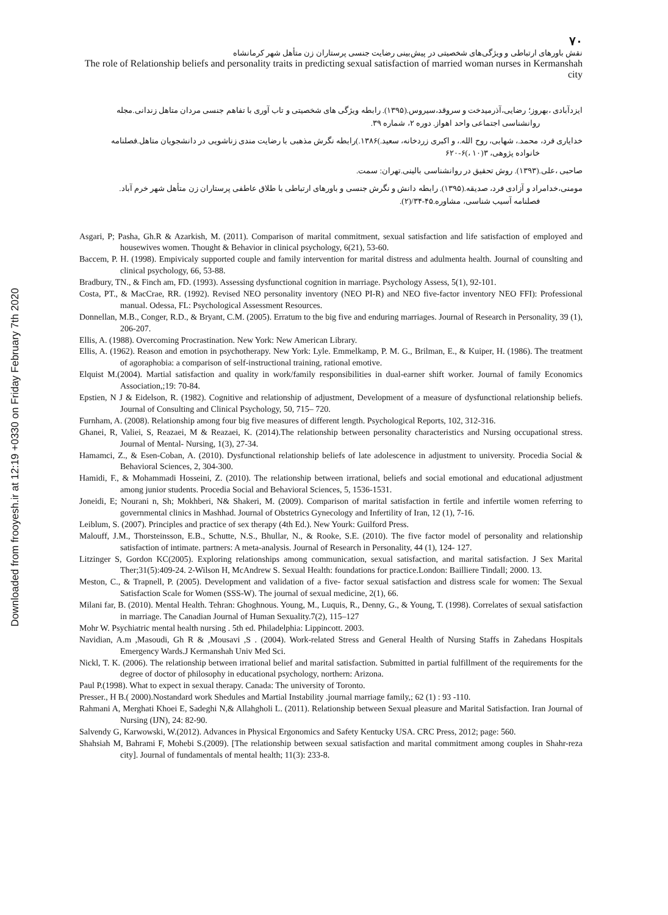Downloaded from frooyesh.ir at 12:19 +0330 on Friday February 7th 2020
۷۰
نقش باورهای ارتباطی و ویژگی‌های شخصیتی در پیش‌بینی رضایت جنسی پرستاران زن متأهل شهر کرمانشاه
The role of Relationship beliefs and personality traits in predicting sexual satisfaction of married woman nurses in Kermanshah city
ایزدآبادی ،بهروز؛ رضایی،آذرمیدخت و سروقد،سیروس.(۱۳۹۵). رابطه ویژگی های شخصیتی و تاب آوری با تفاهم جنسی مردان متاهل زندانی.مجله
روانشناسی اجتماعی واحد اهواز. دوره ۲، شماره ۳۹.
خدایاری فرد، محمد.، شهابی، روح الله.، و اکبری زردخانه، سعید.)۱۳۸۶.)رابطه نگرش مذهبی با رضایت مندی زناشویی در دانشجویان متاهل.فصلنامه
خانواده پژوهی، ۳(۱۰ ،)۶-۶۲۰
صاحبی ،علی.(۱۳۹۳). روش تحقیق در روانشناسی بالینی.تهران: سمت.
مومنی،خدامراد و آزادی فرد، صدیقه.(۱۳۹۵). رابطه دانش و نگرش جنسی و باورهای ارتباطی با طلاق عاطفی پرستاران زن متأهل شهر خرم آباد.
فصلنامه آسیب شناسی، مشاوره.۴۵-۳۴/(۲).
Asgari, P; Pasha, Gh.R & Azarkish, M. (2011). Comparison of marital commitment, sexual satisfaction and life satisfaction of employed and housewives women. Thought & Behavior in clinical psychology, 6(21), 53-60.
Baccem, P. H. (1998). Empivicaly supported couple and family intervention for marital distress and adulmenta health. Journal of counslting and clinical psychology, 66, 53-88.
Bradbury, TN., & Finch am, FD. (1993). Assessing dysfunctional cognition in marriage. Psychology Assess, 5(1), 92-101.
Costa, PT., & MacCrae, RR. (1992). Revised NEO personality inventory (NEO PI-R) and NEO five-factor inventory NEO FFI): Professional manual. Odessa, FL: Psychological Assessment Resources.
Donnellan, M.B., Conger, R.D., & Bryant, C.M. (2005). Erratum to the big five and enduring marriages. Journal of Research in Personality, 39 (1), 206-207.
Ellis, A. (1988). Overcoming Procrastination. New York: New American Library.
Ellis, A. (1962). Reason and emotion in psychotherapy. New York: Lyle. Emmelkamp, P. M. G., Brilman, E., & Kuiper, H. (1986). The treatment of agoraphobia: a comparison of self-instructional training, rational emotive.
Elquist M.(2004). Martial satisfaction and quality in work/family responsibilities in dual-earner shift worker. Journal of family Economics Association,;19: 70-84.
Epstien, N J & Eidelson, R. (1982). Cognitive and relationship of adjustment, Development of a measure of dysfunctional relationship beliefs. Journal of Consulting and Clinical Psychology, 50, 715– 720.
Furnham, A. (2008). Relationship among four big five measures of different length. Psychological Reports, 102, 312-316.
Ghanei, R, Valiei, S, Reazaei, M & Reazaei, K. (2014).The relationship between personality characteristics and Nursing occupational stress. Journal of Mental- Nursing, 1(3), 27-34.
Hamamci, Z., & Esen-Coban, A. (2010). Dysfunctional relationship beliefs of late adolescence in adjustment to university. Procedia Social & Behavioral Sciences, 2, 304-300.
Hamidi, F., & Mohammadi Hosseini, Z. (2010). The relationship between irrational, beliefs and social emotional and educational adjustment among junior students. Procedia Social and Behavioral Sciences, 5, 1536-1531.
Joneidi, E; Nourani n, Sh; Mokhberi, N& Shakeri, M. (2009). Comparison of marital satisfaction in fertile and infertile women referring to governmental clinics in Mashhad. Journal of Obstetrics Gynecology and Infertility of Iran, 12 (1), 7-16.
Leiblum, S. (2007). Principles and practice of sex therapy (4th Ed.). New Yourk: Guilford Press.
Malouff, J.M., Thorsteinsson, E.B., Schutte, N.S., Bhullar, N., & Rooke, S.E. (2010). The five factor model of personality and relationship satisfaction of intimate. partners: A meta-analysis. Journal of Research in Personality, 44 (1), 124- 127.
Litzinger S, Gordon KC(2005). Exploring relationships among communication, sexual satisfaction, and marital satisfaction. J Sex Marital Ther;31(5):409-24. 2-Wilson H, McAndrew S. Sexual Health: foundations for practice.London: Bailliere Tindall; 2000. 13.
Meston, C., & Trapnell, P. (2005). Development and validation of a five- factor sexual satisfaction and distress scale for women: The Sexual Satisfaction Scale for Women (SSS-W). The journal of sexual medicine, 2(1), 66.
Milani far, B. (2010). Mental Health. Tehran: Ghoghnous. Young, M., Luquis, R., Denny, G., & Young, T. (1998). Correlates of sexual satisfaction in marriage. The Canadian Journal of Human Sexuality.7(2), 115–127
Mohr W. Psychiatric mental health nursing . 5th ed. Philadelphia: Lippincott. 2003.
Navidian, A.m ,Masoudi, Gh R & ,Mousavi ,S . (2004). Work-related Stress and General Health of Nursing Staffs in Zahedans Hospitals Emergency Wards.J Kermanshah Univ Med Sci.
Nickl, T. K. (2006). The relationship between irrational belief and marital satisfaction. Submitted in partial fulfillment of the requirements for the degree of doctor of philosophy in educational psychology, northern: Arizona.
Paul P.(1998). What to expect in sexual therapy. Canada: The university of Toronto.
Presser., H B.( 2000).Nostandard work Shedules and Martial Instability .journal marriage family,; 62 (1) : 93 -110.
Rahmani A, Merghati Khoei E, Sadeghi N,& Allahgholi L. (2011). Relationship between Sexual pleasure and Marital Satisfaction. Iran Journal of Nursing (IJN), 24: 82-90.
Salvendy G, Karwowski, W.(2012). Advances in Physical Ergonomics and Safety Kentucky USA. CRC Press, 2012; page: 560.
Shahsiah M, Bahrami F, Mohebi S.(2009). [The relationship between sexual satisfaction and marital commitment among couples in Shahr-reza city]. Journal of fundamentals of mental health; 11(3): 233-8.